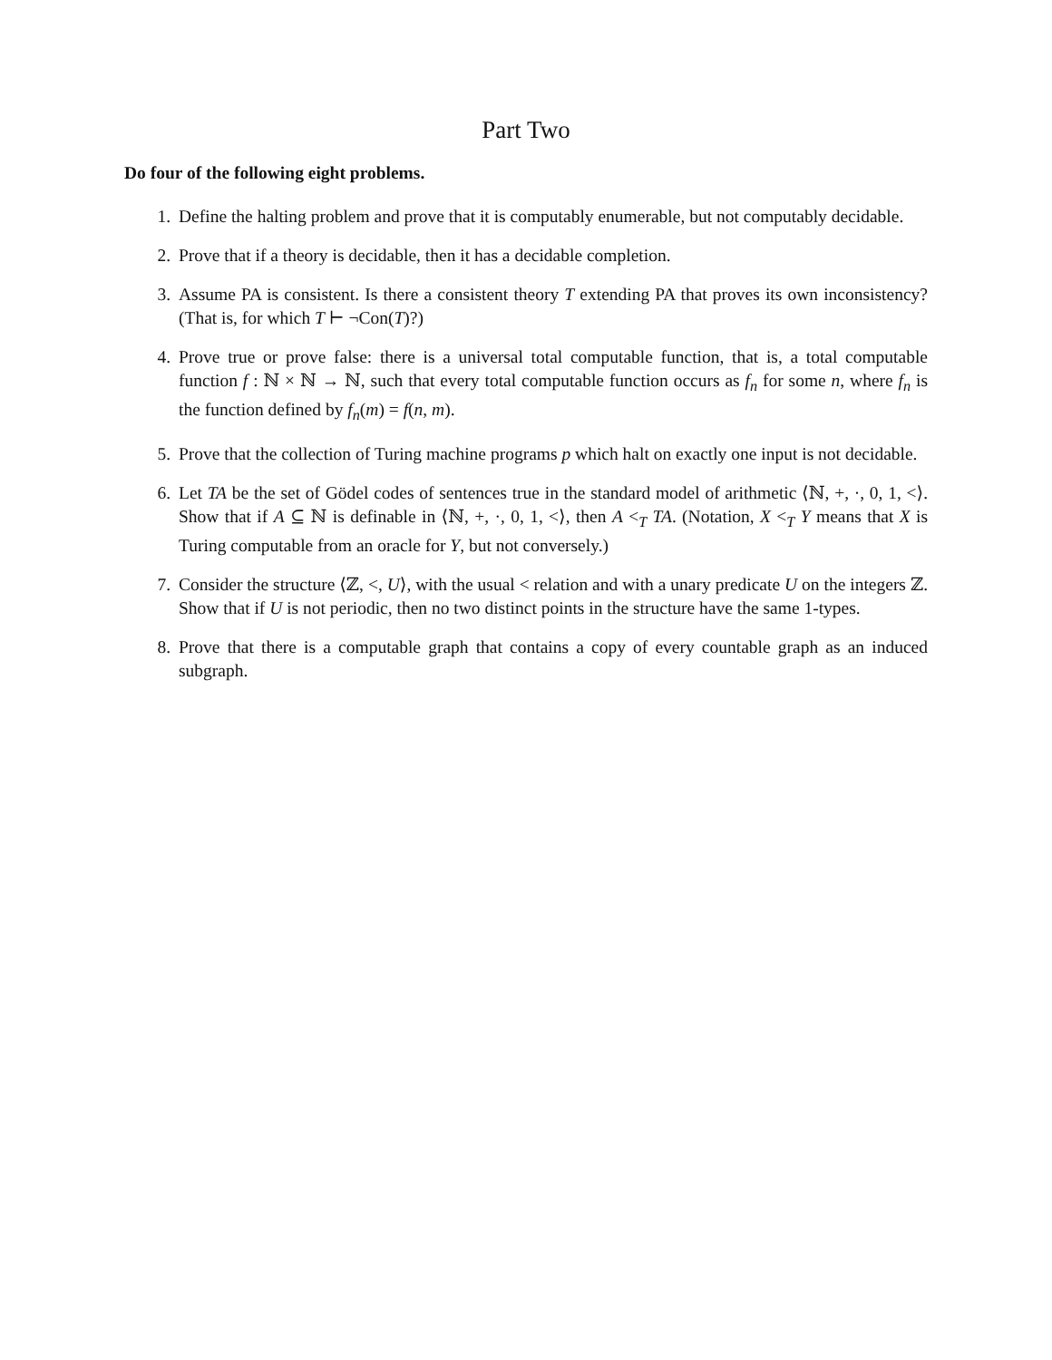Part Two
Do four of the following eight problems.
1. Define the halting problem and prove that it is computably enumerable, but not computably decidable.
2. Prove that if a theory is decidable, then it has a decidable completion.
3. Assume PA is consistent. Is there a consistent theory T extending PA that proves its own inconsistency? (That is, for which T ⊢ ¬Con(T)?)
4. Prove true or prove false: there is a universal total computable function, that is, a total computable function f : ℕ × ℕ → ℕ, such that every total computable function occurs as f<sub>n</sub> for some n, where f<sub>n</sub> is the function defined by f<sub>n</sub>(m) = f(n, m).
5. Prove that the collection of Turing machine programs p which halt on exactly one input is not decidable.
6. Let TA be the set of Gödel codes of sentences true in the standard model of arithmetic ⟨ℕ, +, ·, 0, 1, <⟩. Show that if A ⊆ ℕ is definable in ⟨ℕ, +, ·, 0, 1, <⟩, then A <<sub>T</sub> TA. (Notation, X <<sub>T</sub> Y means that X is Turing computable from an oracle for Y, but not conversely.)
7. Consider the structure ⟨ℤ, <, U⟩, with the usual < relation and with a unary predicate U on the integers ℤ. Show that if U is not periodic, then no two distinct points in the structure have the same 1-types.
8. Prove that there is a computable graph that contains a copy of every countable graph as an induced subgraph.